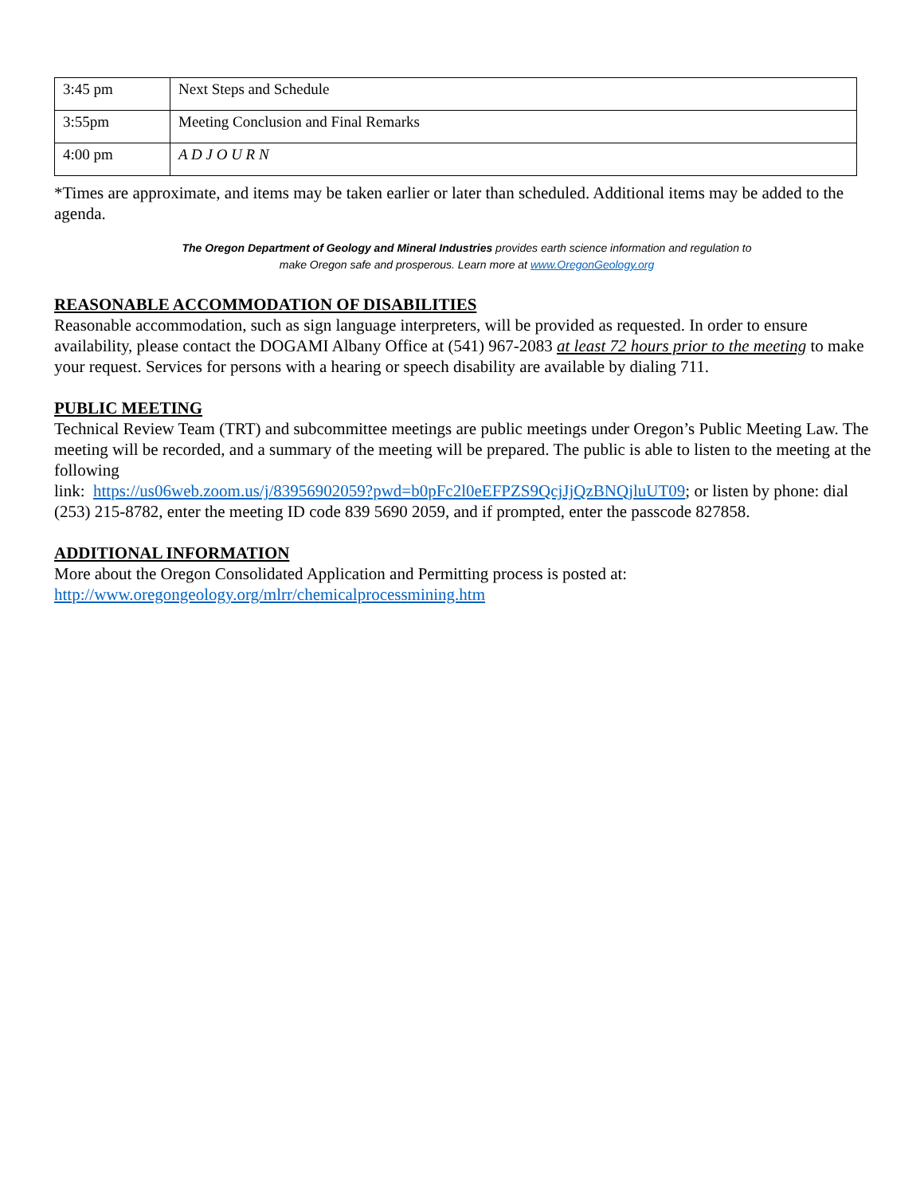| 3:45 pm | Next Steps and Schedule |
| 3:55pm | Meeting Conclusion and Final Remarks |
| 4:00 pm | A D J O U R N |
*Times are approximate, and items may be taken earlier or later than scheduled. Additional items may be added to the agenda.
The Oregon Department of Geology and Mineral Industries provides earth science information and regulation to
make Oregon safe and prosperous. Learn more at www.OregonGeology.org
REASONABLE ACCOMMODATION OF DISABILITIES
Reasonable accommodation, such as sign language interpreters, will be provided as requested. In order to ensure availability, please contact the DOGAMI Albany Office at (541) 967-2083 at least 72 hours prior to the meeting to make your request. Services for persons with a hearing or speech disability are available by dialing 711.
PUBLIC MEETING
Technical Review Team (TRT) and subcommittee meetings are public meetings under Oregon’s Public Meeting Law. The meeting will be recorded, and a summary of the meeting will be prepared. The public is able to listen to the meeting at the following
link: https://us06web.zoom.us/j/83956902059?pwd=b0pFc2l0eEFPZS9QcjJjQzBNQjluUT09; or listen by phone: dial (253) 215-8782, enter the meeting ID code 839 5690 2059, and if prompted, enter the passcode 827858.
ADDITIONAL INFORMATION
More about the Oregon Consolidated Application and Permitting process is posted at:
http://www.oregongeology.org/mlrr/chemicalprocessmining.htm